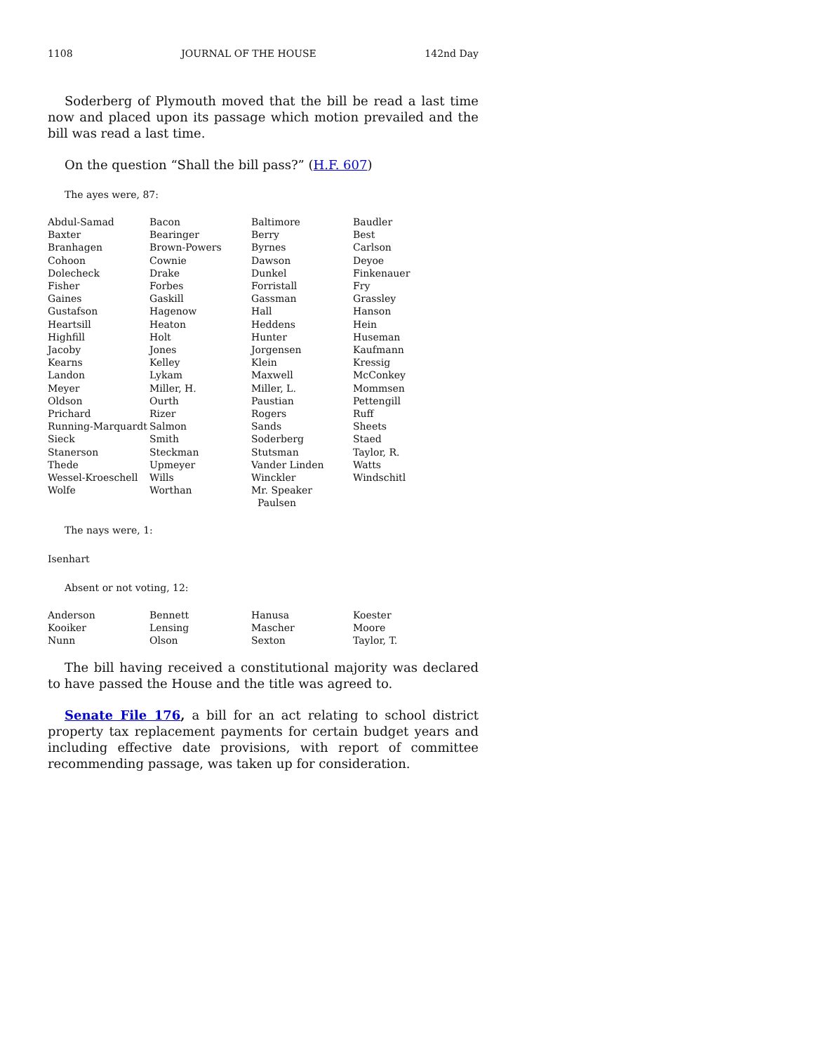1108 JOURNAL OF THE HOUSE 142nd Day
Soderberg of Plymouth moved that the bill be read a last time now and placed upon its passage which motion prevailed and the bill was read a last time.
On the question “Shall the bill pass?” (H.F. 607)
The ayes were, 87:
| Abdul-Samad | Bacon | Baltimore | Baudler |
| Baxter | Bearinger | Berry | Best |
| Branhagen | Brown-Powers | Byrnes | Carlson |
| Cohoon | Cownie | Dawson | Deyoe |
| Dolecheck | Drake | Dunkel | Finkenauer |
| Fisher | Forbes | Forristall | Fry |
| Gaines | Gaskill | Gassman | Grassley |
| Gustafson | Hagenow | Hall | Hanson |
| Heartsill | Heaton | Heddens | Hein |
| Highfill | Holt | Hunter | Huseman |
| Jacoby | Jones | Jorgensen | Kaufmann |
| Kearns | Kelley | Klein | Kressig |
| Landon | Lykam | Maxwell | McConkey |
| Meyer | Miller, H. | Miller, L. | Mommsen |
| Oldson | Ourth | Paustian | Pettengill |
| Prichard | Rizer | Rogers | Ruff |
| Running-Marquardt | Salmon | Sands | Sheets |
| Sieck | Smith | Soderberg | Staed |
| Stanerson | Steckman | Stutsman | Taylor, R. |
| Thede | Upmeyer | Vander Linden | Watts |
| Wessel-Kroeschell | Wills | Winckler | Windschitl |
| Wolfe | Worthan | Mr. Speaker Paulsen | |
The nays were, 1:
Isenhart
Absent or not voting, 12:
| Anderson | Bennett | Hanusa | Koester |
| Kooiker | Lensing | Mascher | Moore |
| Nunn | Olson | Sexton | Taylor, T. |
The bill having received a constitutional majority was declared to have passed the House and the title was agreed to.
Senate File 176, a bill for an act relating to school district property tax replacement payments for certain budget years and including effective date provisions, with report of committee recommending passage, was taken up for consideration.